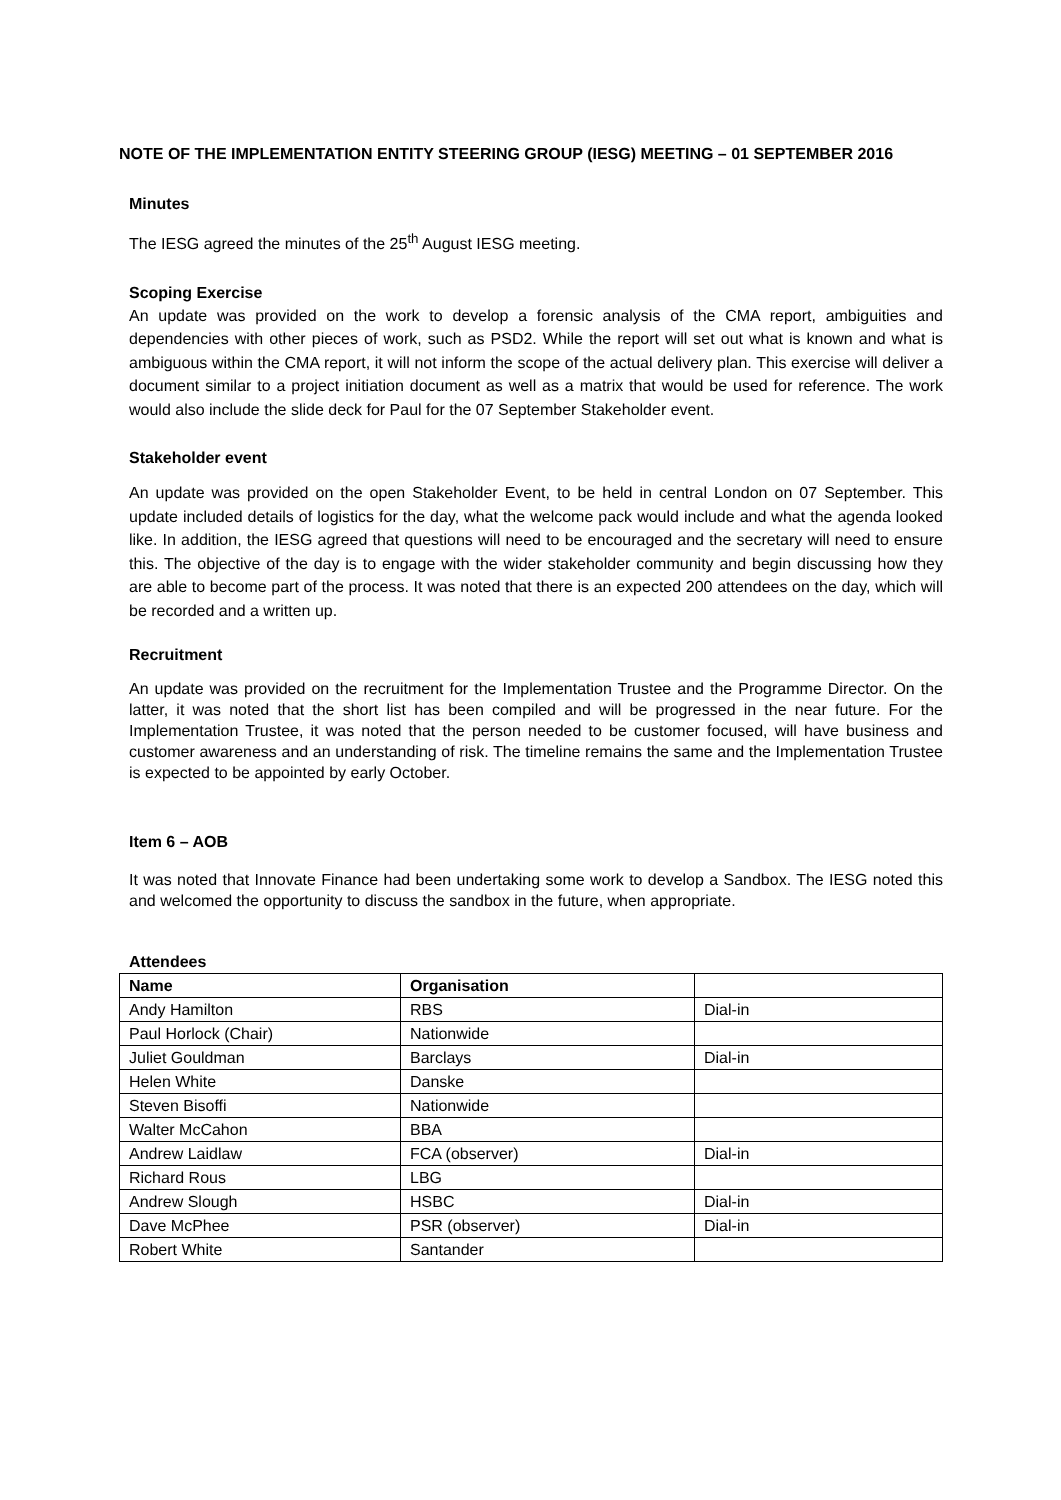NOTE OF THE IMPLEMENTATION ENTITY STEERING GROUP (IESG) MEETING – 01 SEPTEMBER 2016
Minutes
The IESG agreed the minutes of the 25<sup>th</sup> August IESG meeting.
Scoping Exercise
An update was provided on the work to develop a forensic analysis of the CMA report, ambiguities and dependencies with other pieces of work, such as PSD2. While the report will set out what is known and what is ambiguous within the CMA report, it will not inform the scope of the actual delivery plan. This exercise will deliver a document similar to a project initiation document as well as a matrix that would be used for reference. The work would also include the slide deck for Paul for the 07 September Stakeholder event.
Stakeholder event
An update was provided on the open Stakeholder Event, to be held in central London on 07 September. This update included details of logistics for the day, what the welcome pack would include and what the agenda looked like. In addition, the IESG agreed that questions will need to be encouraged and the secretary will need to ensure this. The objective of the day is to engage with the wider stakeholder community and begin discussing how they are able to become part of the process. It was noted that there is an expected 200 attendees on the day, which will be recorded and a written up.
Recruitment
An update was provided on the recruitment for the Implementation Trustee and the Programme Director. On the latter, it was noted that the short list has been compiled and will be progressed in the near future. For the Implementation Trustee, it was noted that the person needed to be customer focused, will have business and customer awareness and an understanding of risk. The timeline remains the same and the Implementation Trustee is expected to be appointed by early October.
Item 6 – AOB
It was noted that Innovate Finance had been undertaking some work to develop a Sandbox. The IESG noted this and welcomed the opportunity to discuss the sandbox in the future, when appropriate.
Attendees
| Name | Organisation | |
| --- | --- | --- |
| Andy Hamilton | RBS | Dial-in |
| Paul Horlock (Chair) | Nationwide | |
| Juliet Gouldman | Barclays | Dial-in |
| Helen White | Danske | |
| Steven Bisoffi | Nationwide | |
| Walter McCahon | BBA | |
| Andrew Laidlaw | FCA (observer) | Dial-in |
| Richard Rous | LBG | |
| Andrew Slough | HSBC | Dial-in |
| Dave McPhee | PSR (observer) | Dial-in |
| Robert White | Santander | |